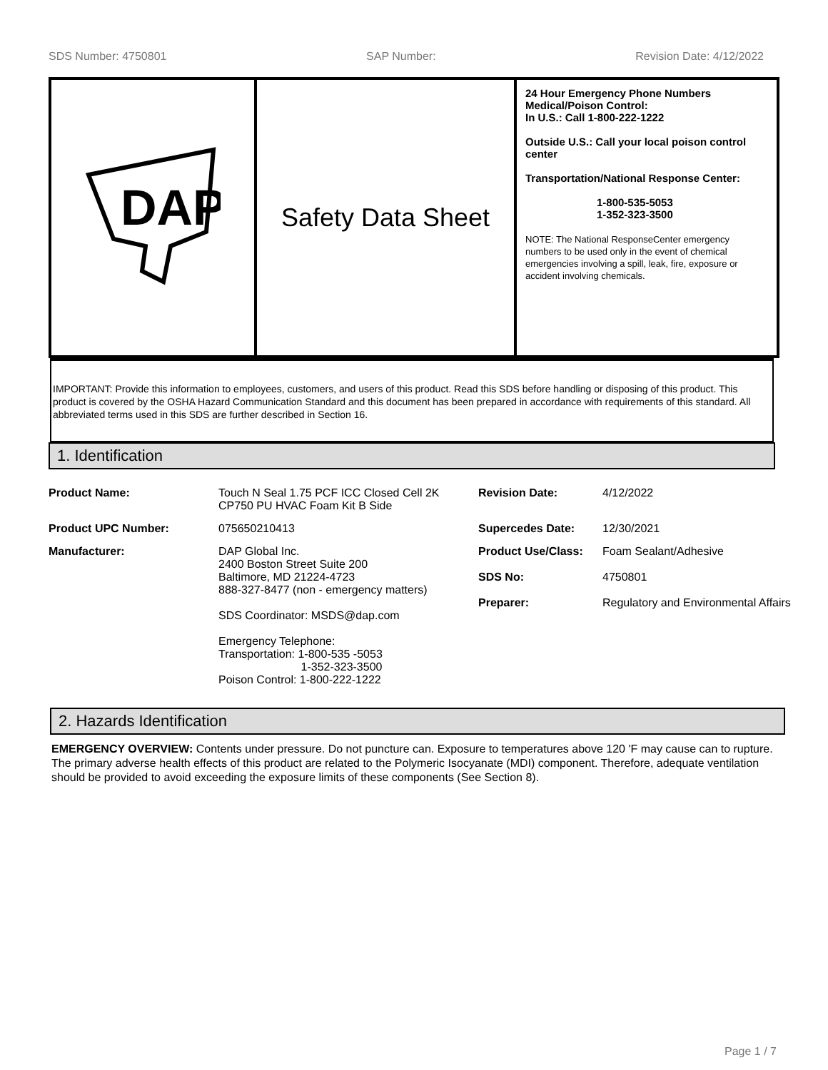SDS Number: 4750801 SAP Number: Revision Date: 4/12/2022
DAP
Safety Data Sheet
24 Hour Emergency Phone Numbers
Medical/Poison Control:
In U.S.: Call 1-800-222-1222
Outside U.S.: Call your local poison control center
Transportation/National Response Center:
1-800-535-5053
1-352-323-3500
NOTE: The National ResponseCenter emergency numbers to be used only in the event of chemical emergencies involving a spill, leak, fire, exposure or accident involving chemicals.
IMPORTANT: Provide this information to employees, customers, and users of this product. Read this SDS before handling or disposing of this product. This product is covered by the OSHA Hazard Communication Standard and this document has been prepared in accordance with requirements of this standard. All abbreviated terms used in this SDS are further described in Section 16.
1. Identification
| Product Name: | Touch N Seal 1.75 PCF ICC Closed Cell 2K CP750 PU HVAC Foam Kit B Side | Revision Date: | 4/12/2022 |
| Product UPC Number: | 075650210413 | Supercedes Date: | 12/30/2021 |
| Manufacturer: | DAP Global Inc. 2400 Boston Street Suite 200 Baltimore, MD 21224-4723 888-327-8477 (non - emergency matters) SDS Coordinator: MSDS@dap.com Emergency Telephone: Transportation: 1-800-535 -5053 1-352-323-3500 Poison Control: 1-800-222-1222 | Product Use/Class: SDS No: Preparer: | Foam Sealant/Adhesive 4750801 Regulatory and Environmental Affairs |
2. Hazards Identification
EMERGENCY OVERVIEW: Contents under pressure. Do not puncture can. Exposure to temperatures above 120 'F may cause can to rupture. The primary adverse health effects of this product are related to the Polymeric Isocyanate (MDI) component. Therefore, adequate ventilation should be provided to avoid exceeding the exposure limits of these components (See Section 8).
Page 1 / 7